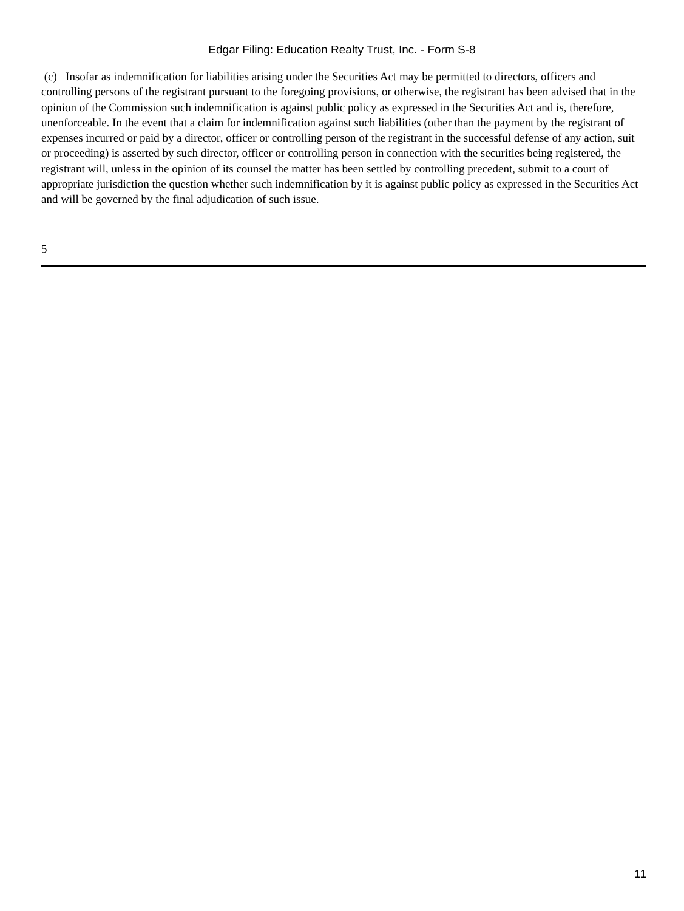Edgar Filing: Education Realty Trust, Inc. - Form S-8
(c) Insofar as indemnification for liabilities arising under the Securities Act may be permitted to directors, officers and controlling persons of the registrant pursuant to the foregoing provisions, or otherwise, the registrant has been advised that in the opinion of the Commission such indemnification is against public policy as expressed in the Securities Act and is, therefore, unenforceable. In the event that a claim for indemnification against such liabilities (other than the payment by the registrant of expenses incurred or paid by a director, officer or controlling person of the registrant in the successful defense of any action, suit or proceeding) is asserted by such director, officer or controlling person in connection with the securities being registered, the registrant will, unless in the opinion of its counsel the matter has been settled by controlling precedent, submit to a court of appropriate jurisdiction the question whether such indemnification by it is against public policy as expressed in the Securities Act and will be governed by the final adjudication of such issue.
5
11